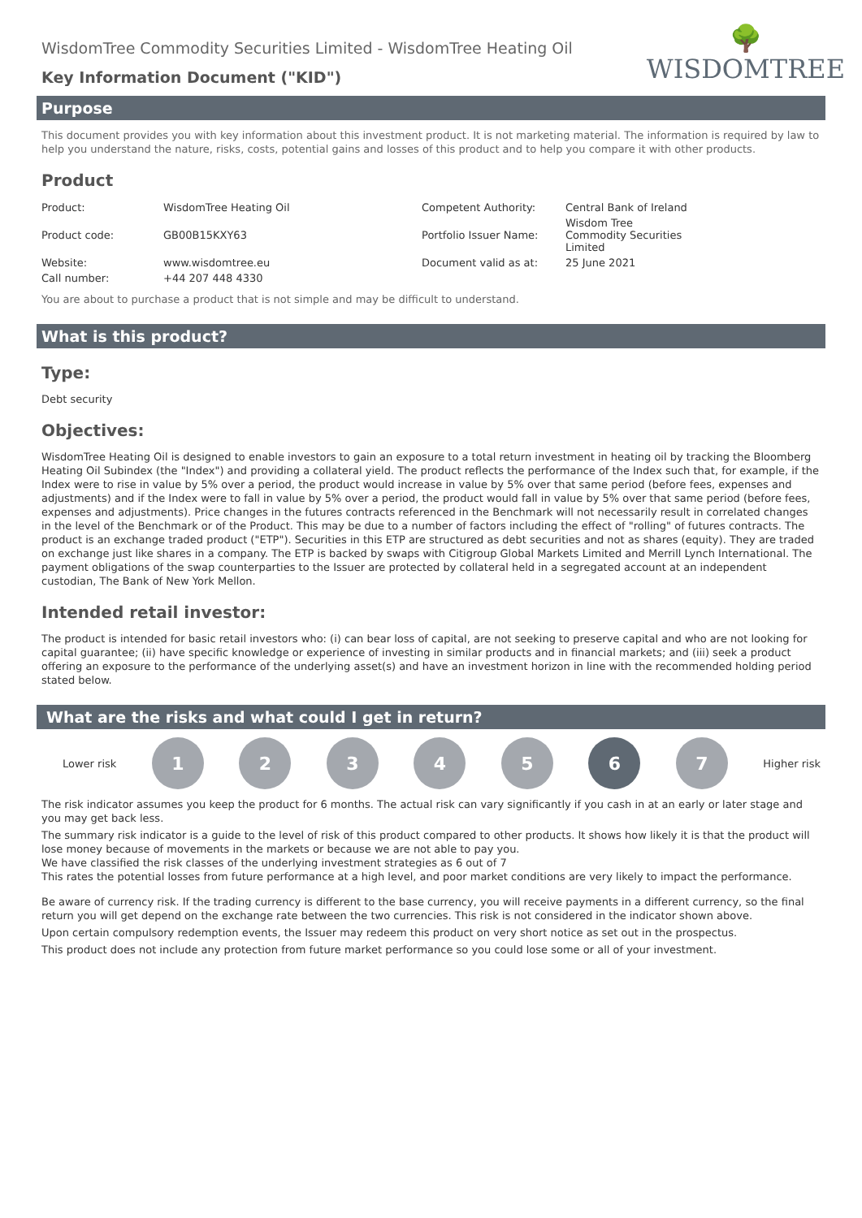WisdomTree Commodity Securities Limited - WisdomTree Heating Oil
Key Information Document ("KID")
🌳
WISDOMTREE
Purpose
This document provides you with key information about this investment product. It is not marketing material. The information is required by law to help you understand the nature, risks, costs, potential gains and losses of this product and to help you compare it with other products.
Product
| Product: | WisdomTree Heating Oil | Competent Authority: | Central Bank of Ireland |
| Product code: | GB00B15KXY63 | Portfolio Issuer Name: | Wisdom Tree Commodity Securities Limited |
| Website: | www.wisdomtree.eu | Document valid as at: | 25 June 2021 |
| Call number: | +44 207 448 4330 | | |
You are about to purchase a product that is not simple and may be difficult to understand.
What is this product?
Type:
Debt security
Objectives:
WisdomTree Heating Oil is designed to enable investors to gain an exposure to a total return investment in heating oil by tracking the Bloomberg Heating Oil Subindex (the "Index") and providing a collateral yield. The product reflects the performance of the Index such that, for example, if the Index were to rise in value by 5% over a period, the product would increase in value by 5% over that same period (before fees, expenses and adjustments) and if the Index were to fall in value by 5% over a period, the product would fall in value by 5% over that same period (before fees, expenses and adjustments). Price changes in the futures contracts referenced in the Benchmark will not necessarily result in correlated changes in the level of the Benchmark or of the Product. This may be due to a number of factors including the effect of "rolling" of futures contracts. The product is an exchange traded product ("ETP"). Securities in this ETP are structured as debt securities and not as shares (equity). They are traded on exchange just like shares in a company. The ETP is backed by swaps with Citigroup Global Markets Limited and Merrill Lynch International. The payment obligations of the swap counterparties to the Issuer are protected by collateral held in a segregated account at an independent custodian, The Bank of New York Mellon.
Intended retail investor:
The product is intended for basic retail investors who: (i) can bear loss of capital, are not seeking to preserve capital and who are not looking for capital guarantee; (ii) have specific knowledge or experience of investing in similar products and in financial markets; and (iii) seek a product offering an exposure to the performance of the underlying asset(s) and have an investment horizon in line with the recommended holding period stated below.
What are the risks and what could I get in return?
Lower risk
1 2 3 4 5 6 7
Higher risk
The risk indicator assumes you keep the product for 6 months. The actual risk can vary significantly if you cash in at an early or later stage and you may get back less.
The summary risk indicator is a guide to the level of risk of this product compared to other products. It shows how likely it is that the product will lose money because of movements in the markets or because we are not able to pay you.
We have classified the risk classes of the underlying investment strategies as 6 out of 7
This rates the potential losses from future performance at a high level, and poor market conditions are very likely to impact the performance.
Be aware of currency risk. If the trading currency is different to the base currency, you will receive payments in a different currency, so the final return you will get depend on the exchange rate between the two currencies. This risk is not considered in the indicator shown above.
Upon certain compulsory redemption events, the Issuer may redeem this product on very short notice as set out in the prospectus.
This product does not include any protection from future market performance so you could lose some or all of your investment.